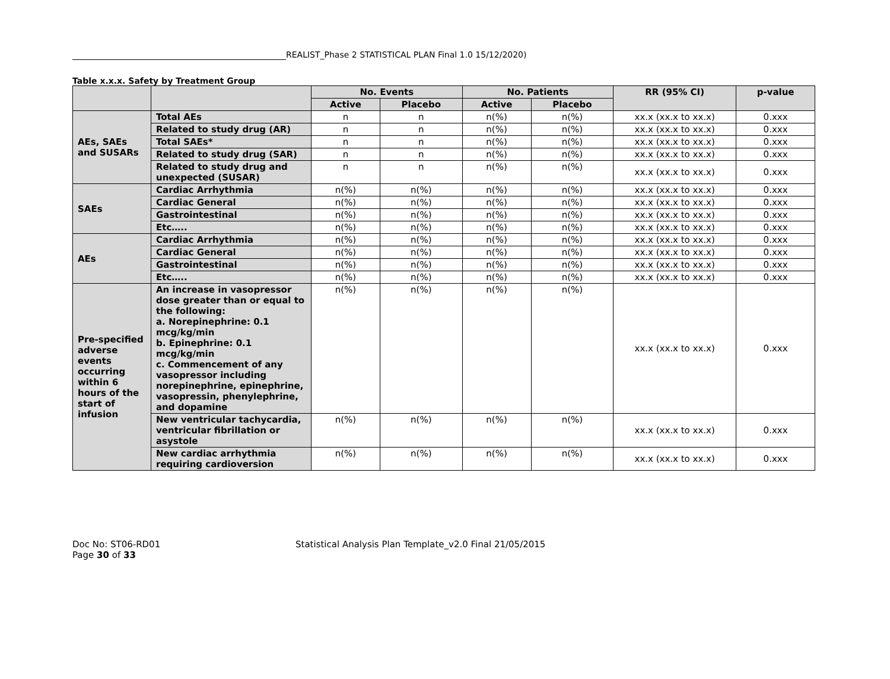REALIST_Phase 2 STATISTICAL PLAN Final 1.0 15/12/2020)
Table x.x.x. Safety by Treatment Group
| | | No. Events | | No. Patients | | RR (95% CI) | p-value |
| --- | --- | --- | --- | --- | --- | --- | --- |
| | | Active | Placebo | Active | Placebo | | |
| AEs, SAEs and SUSARs | Total AEs | n | n | n(%) | n(%) | xx.x (xx.x to xx.x) | 0.xxx |
| | Related to study drug (AR) | n | n | n(%) | n(%) | xx.x (xx.x to xx.x) | 0.xxx |
| | Total SAEs* | n | n | n(%) | n(%) | xx.x (xx.x to xx.x) | 0.xxx |
| | Related to study drug (SAR) | n | n | n(%) | n(%) | xx.x (xx.x to xx.x) | 0.xxx |
| | Related to study drug and unexpected (SUSAR) | n | n | n(%) | n(%) | xx.x (xx.x to xx.x) | 0.xxx |
| SAEs | Cardiac Arrhythmia | n(%) | n(%) | n(%) | n(%) | xx.x (xx.x to xx.x) | 0.xxx |
| | Cardiac General | n(%) | n(%) | n(%) | n(%) | xx.x (xx.x to xx.x) | 0.xxx |
| | Gastrointestinal | n(%) | n(%) | n(%) | n(%) | xx.x (xx.x to xx.x) | 0.xxx |
| | Etc….. | n(%) | n(%) | n(%) | n(%) | xx.x (xx.x to xx.x) | 0.xxx |
| AEs | Cardiac Arrhythmia | n(%) | n(%) | n(%) | n(%) | xx.x (xx.x to xx.x) | 0.xxx |
| | Cardiac General | n(%) | n(%) | n(%) | n(%) | xx.x (xx.x to xx.x) | 0.xxx |
| | Gastrointestinal | n(%) | n(%) | n(%) | n(%) | xx.x (xx.x to xx.x) | 0.xxx |
| | Etc….. | n(%) | n(%) | n(%) | n(%) | xx.x (xx.x to xx.x) | 0.xxx |
| Pre-specified adverse events occurring within 6 hours of the start of infusion | An increase in vasopressor dose greater than or equal to the following: a. Norepinephrine: 0.1 mcg/kg/min b. Epinephrine: 0.1 mcg/kg/min c. Commencement of any vasopressor including norepinephrine, epinephrine, vasopressin, phenylephrine, and dopamine | n(%) | n(%) | n(%) | n(%) | xx.x (xx.x to xx.x) | 0.xxx |
| | New ventricular tachycardia, ventricular fibrillation or asystole | n(%) | n(%) | n(%) | n(%) | xx.x (xx.x to xx.x) | 0.xxx |
| | New cardiac arrhythmia requiring cardioversion | n(%) | n(%) | n(%) | n(%) | xx.x (xx.x to xx.x) | 0.xxx |
Doc No: ST06-RD01
Page 30 of 33
Statistical Analysis Plan Template_v2.0 Final 21/05/2015